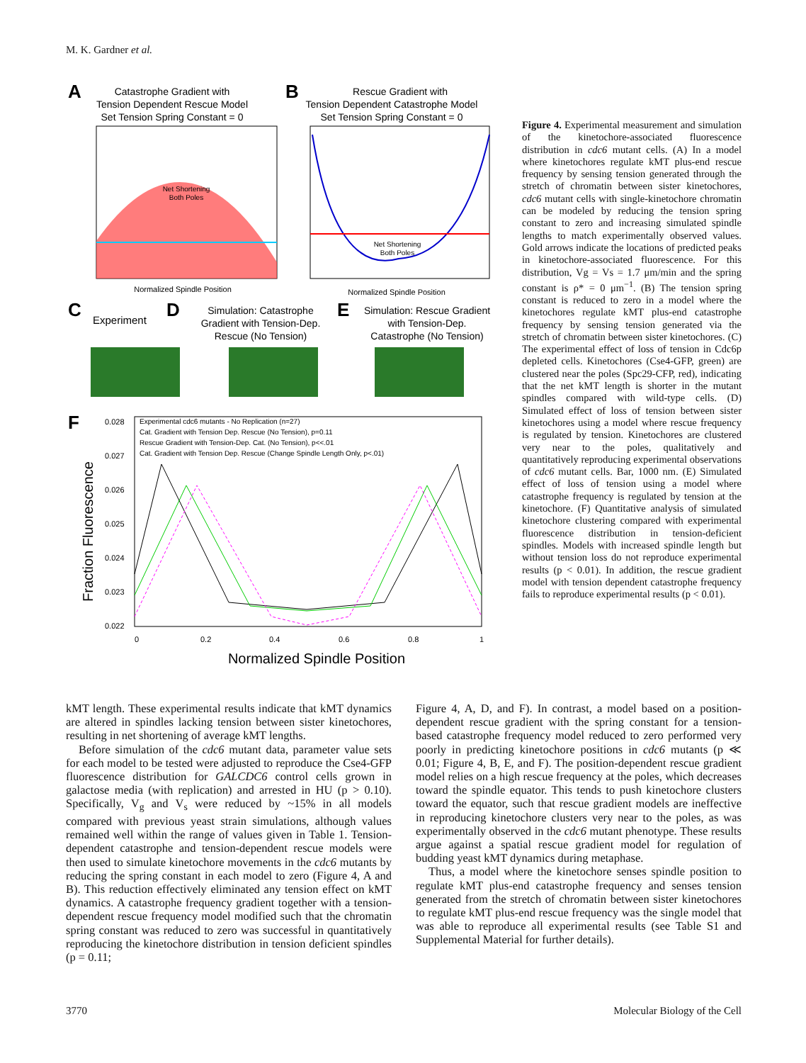M. K. Gardner et al.
A
Catastrophe Gradient with
Tension Dependent Rescue Model
Set Tension Spring Constant = 0
Net Shortening
Both Poles
Normalized Spindle Position
B
Rescue Gradient with
Tension Dependent Catastrophe Model
Set Tension Spring Constant = 0
Net Shortening
Both Poles
Normalized Spindle Position
C
Experiment
D
Simulation: Catastrophe
Gradient with Tension-Dep.
Rescue (No Tension)
E
Simulation: Rescue Gradient
with Tension-Dep.
Catastrophe (No Tension)
F
Fraction Fluorescence
Experimental cdc6 mutants - No Replication (n=27)
Cat. Gradient with Tension Dep. Rescue (No Tension), p=0.11
Rescue Gradient with Tension-Dep. Cat. (No Tension), p<<.01
Cat. Gradient with Tension Dep. Rescue (Change Spindle Length Only, p<.01)
0.028
0.027
0.026
0.025
0.024
0.023
0.022
0
0.2
0.4
0.6
0.8
1
Normalized Spindle Position
Figure 4. Experimental measurement and simulation of the kinetochore-associated fluorescence distribution in cdc6 mutant cells. (A) In a model where kinetochores regulate kMT plus-end rescue frequency by sensing tension generated through the stretch of chromatin between sister kinetochores, cdc6 mutant cells with single-kinetochore chromatin can be modeled by reducing the tension spring constant to zero and increasing simulated spindle lengths to match experimentally observed values. Gold arrows indicate the locations of predicted peaks in kinetochore-associated fluorescence. For this distribution, Vg = Vs = 1.7 μm/min and the spring constant is ρ* = 0 μm<sup>−1</sup>. (B) The tension spring constant is reduced to zero in a model where the kinetochores regulate kMT plus-end catastrophe frequency by sensing tension generated via the stretch of chromatin between sister kinetochores. (C) The experimental effect of loss of tension in Cdc6p depleted cells. Kinetochores (Cse4-GFP, green) are clustered near the poles (Spc29-CFP, red), indicating that the net kMT length is shorter in the mutant spindles compared with wild-type cells. (D) Simulated effect of loss of tension between sister kinetochores using a model where rescue frequency is regulated by tension. Kinetochores are clustered very near to the poles, qualitatively and quantitatively reproducing experimental observations of cdc6 mutant cells. Bar, 1000 nm. (E) Simulated effect of loss of tension using a model where catastrophe frequency is regulated by tension at the kinetochore. (F) Quantitative analysis of simulated kinetochore clustering compared with experimental fluorescence distribution in tension-deficient spindles. Models with increased spindle length but without tension loss do not reproduce experimental results (p < 0.01). In addition, the rescue gradient model with tension dependent catastrophe frequency fails to reproduce experimental results (p < 0.01).
kMT length. These experimental results indicate that kMT dynamics are altered in spindles lacking tension between sister kinetochores, resulting in net shortening of average kMT lengths.
Before simulation of the cdc6 mutant data, parameter value sets for each model to be tested were adjusted to reproduce the Cse4-GFP fluorescence distribution for GALCDC6 control cells grown in galactose media (with replication) and arrested in HU (p > 0.10). Specifically, V<sub>g</sub> and V<sub>s</sub> were reduced by ~15% in all models compared with previous yeast strain simulations, although values remained well within the range of values given in Table 1. Tension-dependent catastrophe and tension-dependent rescue models were then used to simulate kinetochore movements in the cdc6 mutants by reducing the spring constant in each model to zero (Figure 4, A and B). This reduction effectively eliminated any tension effect on kMT dynamics. A catastrophe frequency gradient together with a tension-dependent rescue frequency model modified such that the chromatin spring constant was reduced to zero was successful in quantitatively reproducing the kinetochore distribution in tension deficient spindles (p = 0.11;
Figure 4, A, D, and F). In contrast, a model based on a position-dependent rescue gradient with the spring constant for a tension-based catastrophe frequency model reduced to zero performed very poorly in predicting kinetochore positions in cdc6 mutants (p ≪ 0.01; Figure 4, B, E, and F). The position-dependent rescue gradient model relies on a high rescue frequency at the poles, which decreases toward the spindle equator. This tends to push kinetochore clusters toward the equator, such that rescue gradient models are ineffective in reproducing kinetochore clusters very near to the poles, as was experimentally observed in the cdc6 mutant phenotype. These results argue against a spatial rescue gradient model for regulation of budding yeast kMT dynamics during metaphase.
Thus, a model where the kinetochore senses spindle position to regulate kMT plus-end catastrophe frequency and senses tension generated from the stretch of chromatin between sister kinetochores to regulate kMT plus-end rescue frequency was the single model that was able to reproduce all experimental results (see Table S1 and Supplemental Material for further details).
3770 Molecular Biology of the Cell